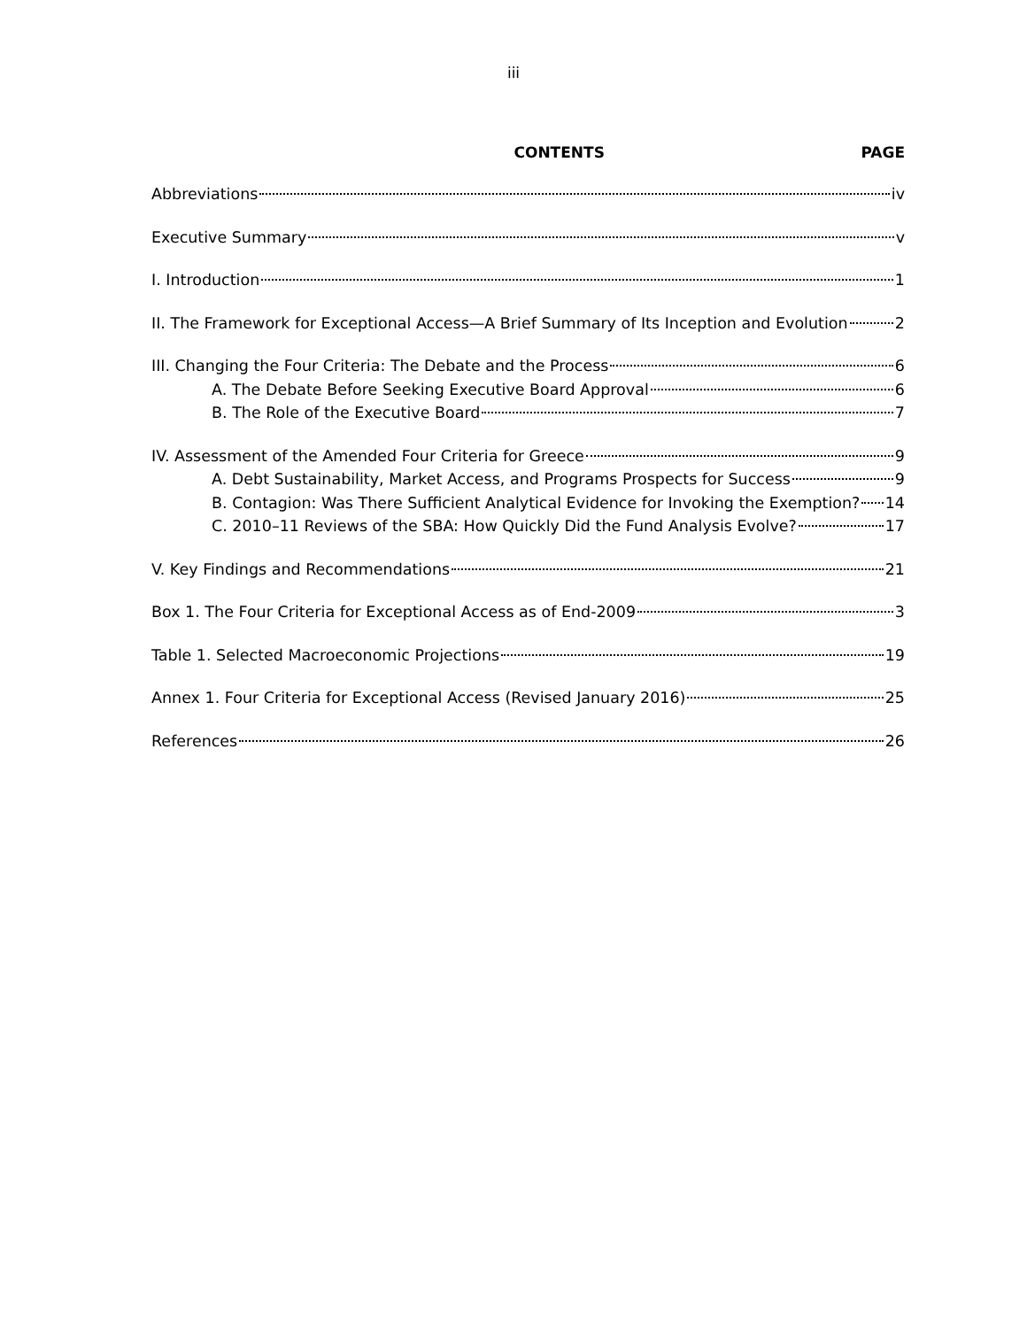iii
CONTENTS PAGE
Abbreviations iv
Executive Summary v
I. Introduction 1
II. The Framework for Exceptional Access—A Brief Summary of Its Inception and Evolution 2
III. Changing the Four Criteria: The Debate and the Process 6
A. The Debate Before Seeking Executive Board Approval 6
B. The Role of the Executive Board 7
IV. Assessment of the Amended Four Criteria for Greece 9
A. Debt Sustainability, Market Access, and Programs Prospects for Success 9
B. Contagion: Was There Sufficient Analytical Evidence for Invoking the Exemption? 14
C. 2010–11 Reviews of the SBA: How Quickly Did the Fund Analysis Evolve? 17
V. Key Findings and Recommendations 21
Box 1. The Four Criteria for Exceptional Access as of End-2009 3
Table 1. Selected Macroeconomic Projections 19
Annex 1. Four Criteria for Exceptional Access (Revised January 2016) 25
References 26